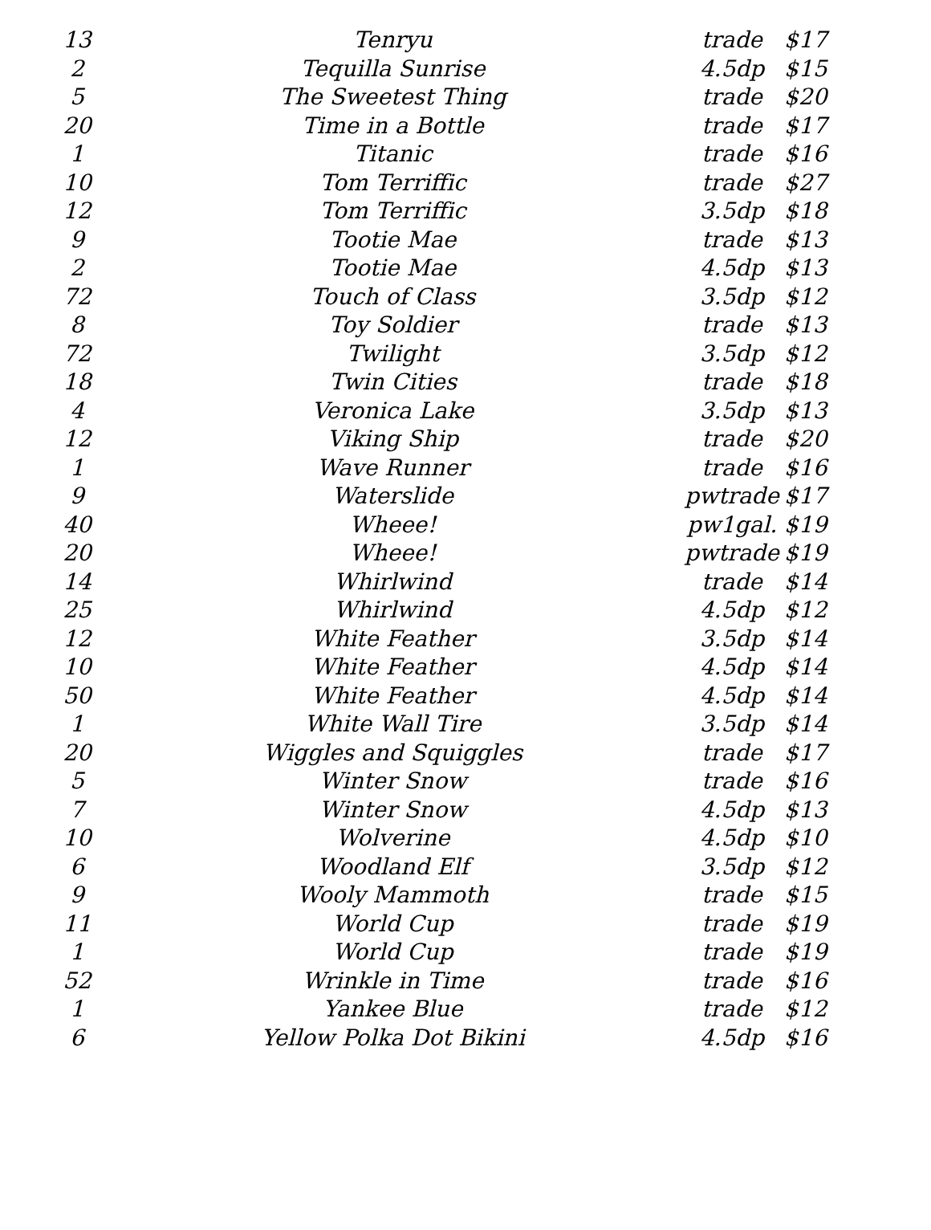| 13 | Tenryu | trade | $17 |
| 2 | Tequilla Sunrise | 4.5dp | $15 |
| 5 | The Sweetest Thing | trade | $20 |
| 20 | Time in a Bottle | trade | $17 |
| 1 | Titanic | trade | $16 |
| 10 | Tom Terriffic | trade | $27 |
| 12 | Tom Terriffic | 3.5dp | $18 |
| 9 | Tootie Mae | trade | $13 |
| 2 | Tootie Mae | 4.5dp | $13 |
| 72 | Touch of Class | 3.5dp | $12 |
| 8 | Toy Soldier | trade | $13 |
| 72 | Twilight | 3.5dp | $12 |
| 18 | Twin Cities | trade | $18 |
| 4 | Veronica Lake | 3.5dp | $13 |
| 12 | Viking Ship | trade | $20 |
| 1 | Wave Runner | trade | $16 |
| 9 | Waterslide | pwtrade | $17 |
| 40 | Wheee! | pw1gal. | $19 |
| 20 | Wheee! | pwtrade | $19 |
| 14 | Whirlwind | trade | $14 |
| 25 | Whirlwind | 4.5dp | $12 |
| 12 | White Feather | 3.5dp | $14 |
| 10 | White Feather | 4.5dp | $14 |
| 50 | White Feather | 4.5dp | $14 |
| 1 | White Wall Tire | 3.5dp | $14 |
| 20 | Wiggles and Squiggles | trade | $17 |
| 5 | Winter Snow | trade | $16 |
| 7 | Winter Snow | 4.5dp | $13 |
| 10 | Wolverine | 4.5dp | $10 |
| 6 | Woodland Elf | 3.5dp | $12 |
| 9 | Wooly Mammoth | trade | $15 |
| 11 | World Cup | trade | $19 |
| 1 | World Cup | trade | $19 |
| 52 | Wrinkle in Time | trade | $16 |
| 1 | Yankee Blue | trade | $12 |
| 6 | Yellow Polka Dot Bikini | 4.5dp | $16 |